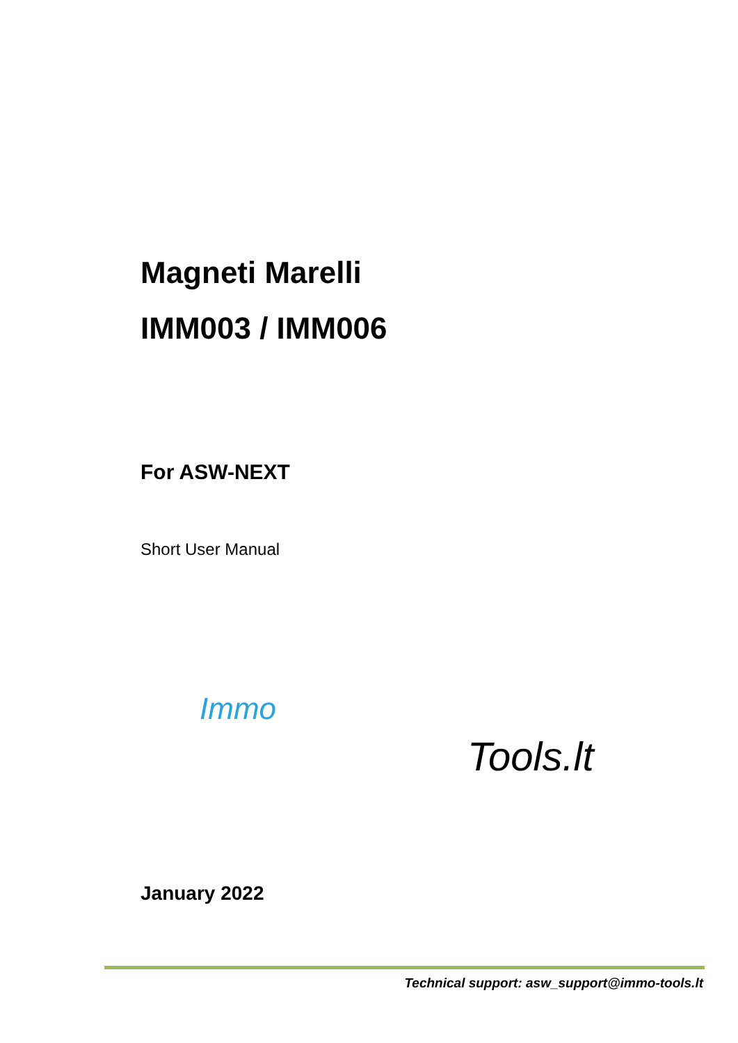Magneti Marelli
IMM003 / IMM006
For ASW-NEXT
Short User Manual
Immo
Tools.lt
January 2022
Technical support: asw_support@immo-tools.lt